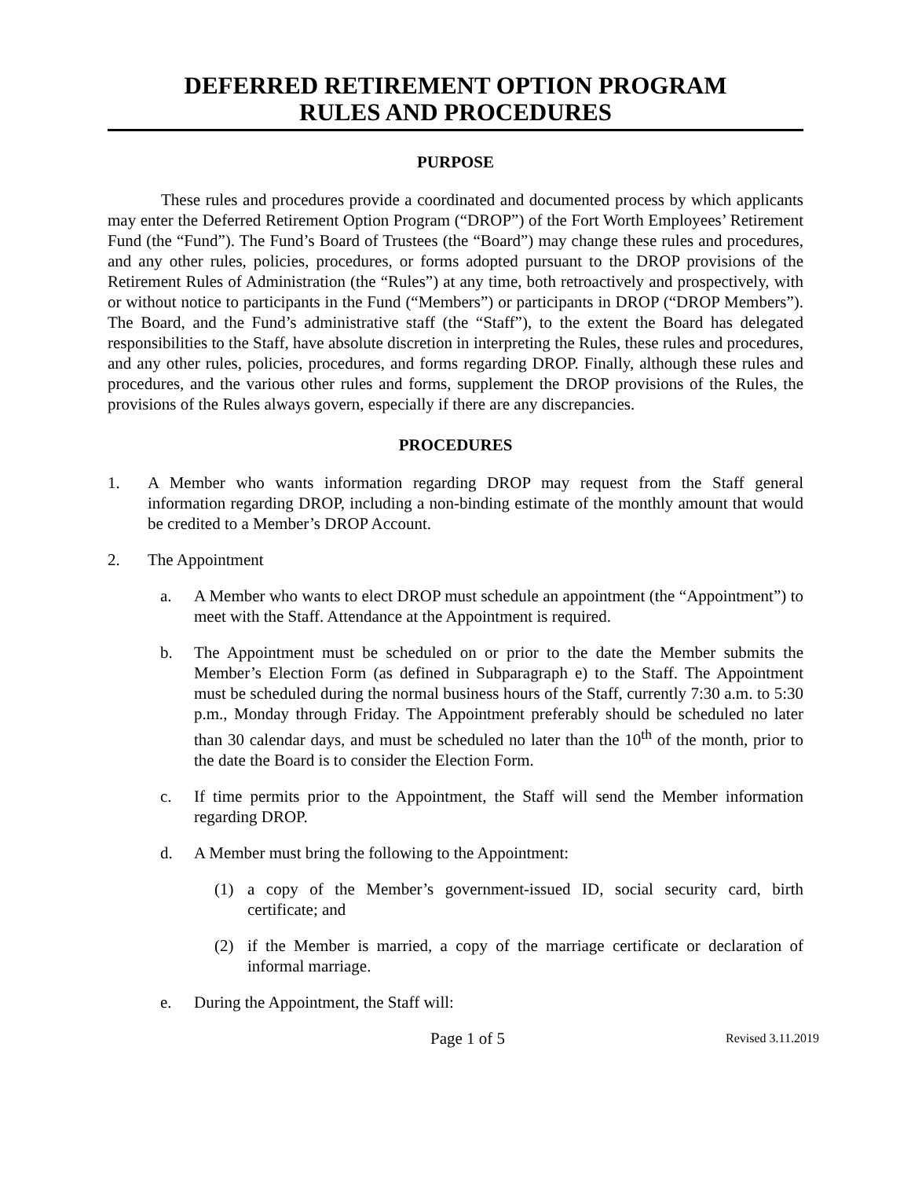DEFERRED RETIREMENT OPTION PROGRAM
RULES AND PROCEDURES
PURPOSE
These rules and procedures provide a coordinated and documented process by which applicants may enter the Deferred Retirement Option Program (“DROP”) of the Fort Worth Employees’ Retirement Fund (the “Fund”). The Fund’s Board of Trustees (the “Board”) may change these rules and procedures, and any other rules, policies, procedures, or forms adopted pursuant to the DROP provisions of the Retirement Rules of Administration (the “Rules”) at any time, both retroactively and prospectively, with or without notice to participants in the Fund (“Members”) or participants in DROP (“DROP Members”). The Board, and the Fund’s administrative staff (the “Staff”), to the extent the Board has delegated responsibilities to the Staff, have absolute discretion in interpreting the Rules, these rules and procedures, and any other rules, policies, procedures, and forms regarding DROP. Finally, although these rules and procedures, and the various other rules and forms, supplement the DROP provisions of the Rules, the provisions of the Rules always govern, especially if there are any discrepancies.
PROCEDURES
1. A Member who wants information regarding DROP may request from the Staff general information regarding DROP, including a non-binding estimate of the monthly amount that would be credited to a Member’s DROP Account.
2. The Appointment
a. A Member who wants to elect DROP must schedule an appointment (the “Appointment”) to meet with the Staff. Attendance at the Appointment is required.
b. The Appointment must be scheduled on or prior to the date the Member submits the Member’s Election Form (as defined in Subparagraph e) to the Staff. The Appointment must be scheduled during the normal business hours of the Staff, currently 7:30 a.m. to 5:30 p.m., Monday through Friday. The Appointment preferably should be scheduled no later than 30 calendar days, and must be scheduled no later than the 10<sup>th</sup> of the month, prior to the date the Board is to consider the Election Form.
c. If time permits prior to the Appointment, the Staff will send the Member information regarding DROP.
d. A Member must bring the following to the Appointment:
(1) a copy of the Member’s government-issued ID, social security card, birth certificate; and
(2) if the Member is married, a copy of the marriage certificate or declaration of informal marriage.
e. During the Appointment, the Staff will:
Page 1 of 5 Revised 3.11.2019